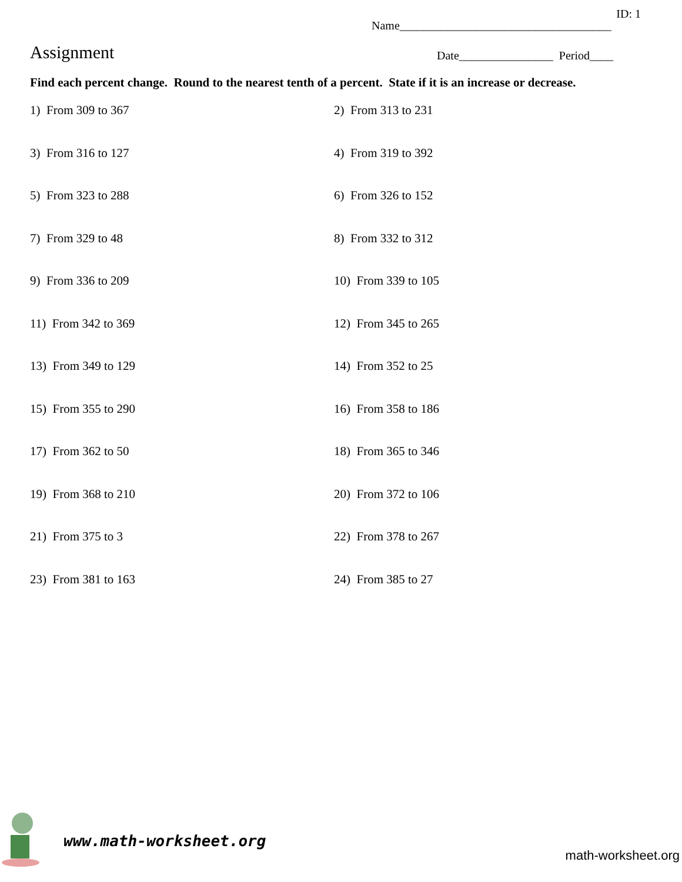ID: 1
Name____________________________________
Assignment
Date________________ Period____
Find each percent change. Round to the nearest tenth of a percent. State if it is an increase or decrease.
1) From 309 to 367
2) From 313 to 231
3) From 316 to 127
4) From 319 to 392
5) From 323 to 288
6) From 326 to 152
7) From 329 to 48
8) From 332 to 312
9) From 336 to 209
10) From 339 to 105
11) From 342 to 369
12) From 345 to 265
13) From 349 to 129
14) From 352 to 25
15) From 355 to 290
16) From 358 to 186
17) From 362 to 50
18) From 365 to 346
19) From 368 to 210
20) From 372 to 106
21) From 375 to 3
22) From 378 to 267
23) From 381 to 163
24) From 385 to 27
www.math-worksheet.org
math-worksheet.org